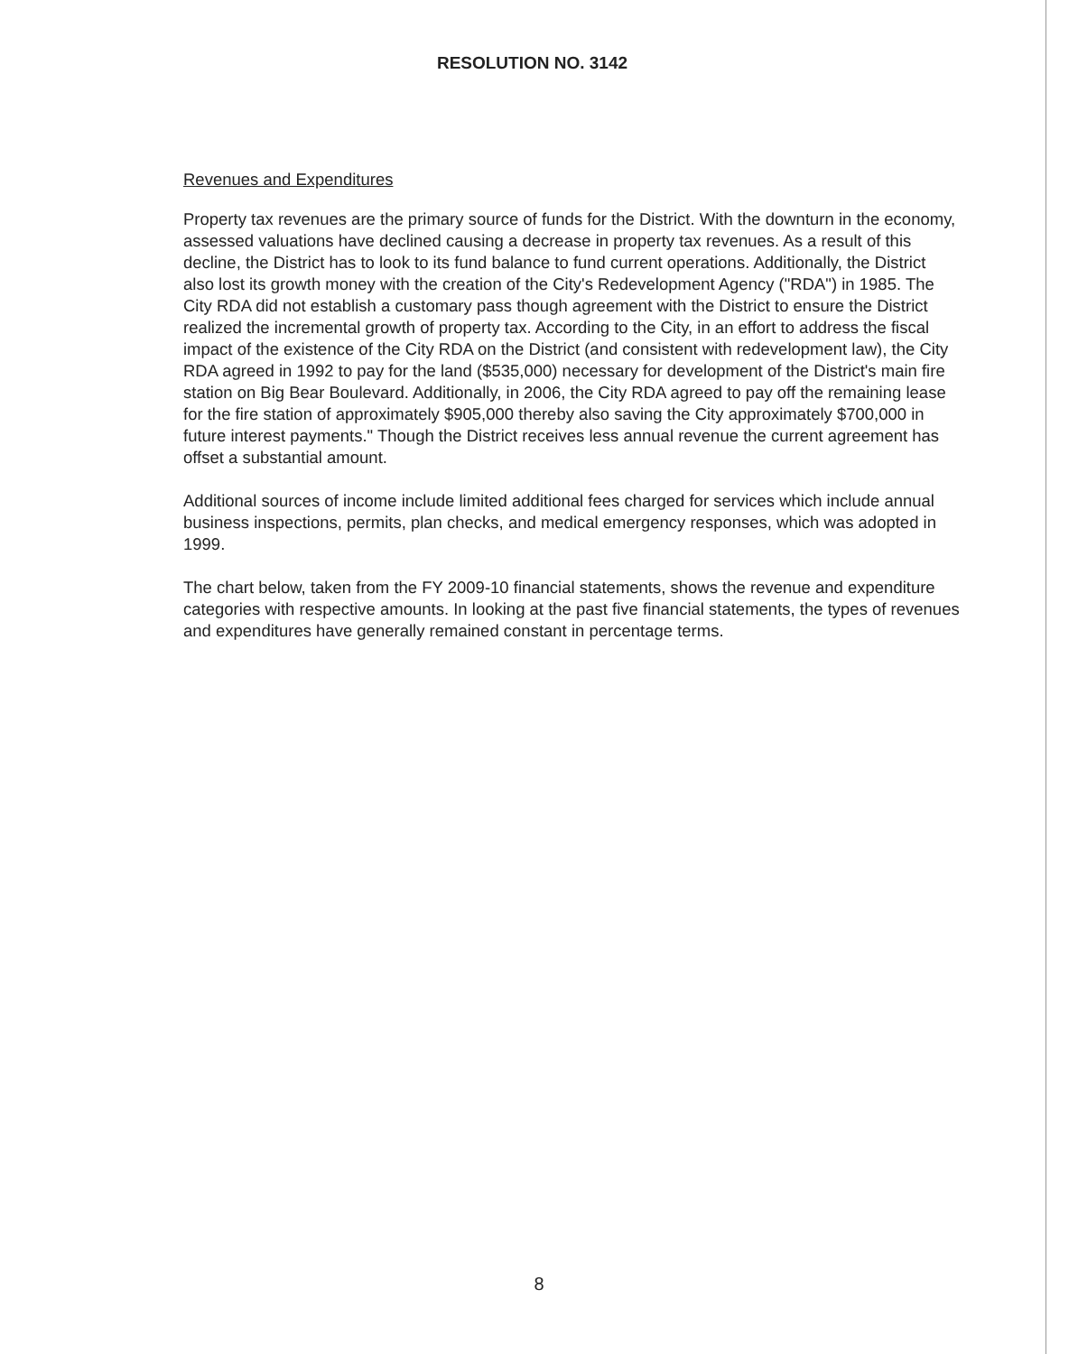RESOLUTION NO. 3142
Revenues and Expenditures
Property tax revenues are the primary source of funds for the District. With the downturn in the economy, assessed valuations have declined causing a decrease in property tax revenues. As a result of this decline, the District has to look to its fund balance to fund current operations. Additionally, the District also lost its growth money with the creation of the City's Redevelopment Agency ("RDA") in 1985. The City RDA did not establish a customary pass though agreement with the District to ensure the District realized the incremental growth of property tax. According to the City, in an effort to address the fiscal impact of the existence of the City RDA on the District (and consistent with redevelopment law), the City RDA agreed in 1992 to pay for the land ($535,000) necessary for development of the District's main fire station on Big Bear Boulevard. Additionally, in 2006, the City RDA agreed to pay off the remaining lease for the fire station of approximately $905,000 thereby also saving the City approximately $700,000 in future interest payments." Though the District receives less annual revenue the current agreement has offset a substantial amount.
Additional sources of income include limited additional fees charged for services which include annual business inspections, permits, plan checks, and medical emergency responses, which was adopted in 1999.
The chart below, taken from the FY 2009-10 financial statements, shows the revenue and expenditure categories with respective amounts. In looking at the past five financial statements, the types of revenues and expenditures have generally remained constant in percentage terms.
8